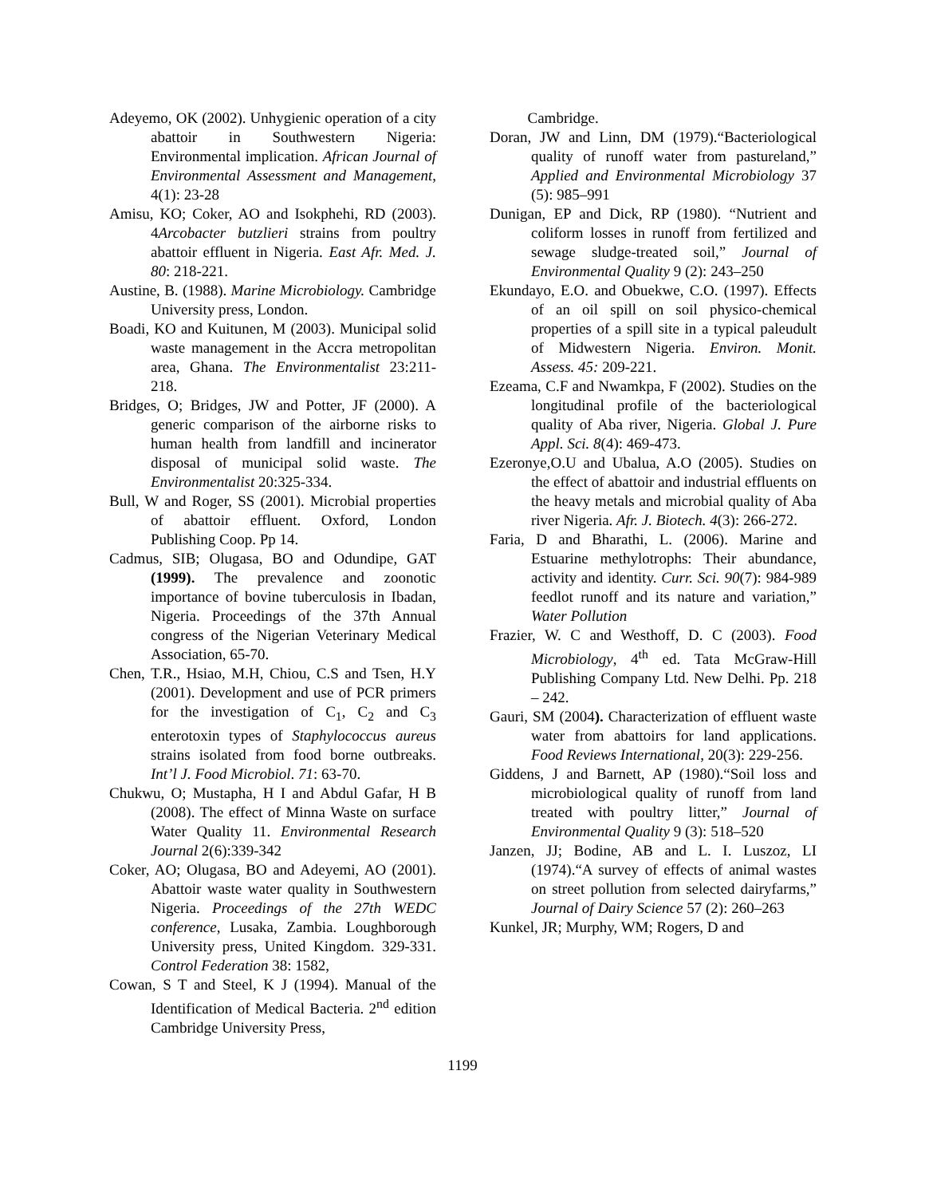Adeyemo, OK (2002). Unhygienic operation of a city abattoir in Southwestern Nigeria: Environmental implication. African Journal of Environmental Assessment and Management, 4(1): 23-28
Amisu, KO; Coker, AO and Isokphehi, RD (2003). 4Arcobacter butzlieri strains from poultry abattoir effluent in Nigeria. East Afr. Med. J. 80: 218-221.
Austine, B. (1988). Marine Microbiology. Cambridge University press, London.
Boadi, KO and Kuitunen, M (2003). Municipal solid waste management in the Accra metropolitan area, Ghana. The Environmentalist 23:211-218.
Bridges, O; Bridges, JW and Potter, JF (2000). A generic comparison of the airborne risks to human health from landfill and incinerator disposal of municipal solid waste. The Environmentalist 20:325-334.
Bull, W and Roger, SS (2001). Microbial properties of abattoir effluent. Oxford, London Publishing Coop. Pp 14.
Cadmus, SIB; Olugasa, BO and Odundipe, GAT (1999). The prevalence and zoonotic importance of bovine tuberculosis in Ibadan, Nigeria. Proceedings of the 37th Annual congress of the Nigerian Veterinary Medical Association, 65-70.
Chen, T.R., Hsiao, M.H, Chiou, C.S and Tsen, H.Y (2001). Development and use of PCR primers for the investigation of C<sub>1</sub>, C<sub>2</sub> and C<sub>3</sub> enterotoxin types of Staphylococcus aureus strains isolated from food borne outbreaks. Int’l J. Food Microbiol. 71: 63-70.
Chukwu, O; Mustapha, H I and Abdul Gafar, H B (2008). The effect of Minna Waste on surface Water Quality 11. Environmental Research Journal 2(6):339-342
Coker, AO; Olugasa, BO and Adeyemi, AO (2001). Abattoir waste water quality in Southwestern Nigeria. Proceedings of the 27th WEDC conference, Lusaka, Zambia. Loughborough University press, United Kingdom. 329-331. Control Federation 38: 1582,
Cowan, S T and Steel, K J (1994). Manual of the Identification of Medical Bacteria. 2<sup>nd</sup> edition Cambridge University Press,
Cambridge.
Doran, JW and Linn, DM (1979).“Bacteriological quality of runoff water from pastureland,” Applied and Environmental Microbiology 37 (5): 985–991
Dunigan, EP and Dick, RP (1980). “Nutrient and coliform losses in runoff from fertilized and sewage sludge-treated soil,” Journal of Environmental Quality 9 (2): 243–250
Ekundayo, E.O. and Obuekwe, C.O. (1997). Effects of an oil spill on soil physico-chemical properties of a spill site in a typical paleudult of Midwestern Nigeria. Environ. Monit. Assess. 45: 209-221.
Ezeama, C.F and Nwamkpa, F (2002). Studies on the longitudinal profile of the bacteriological quality of Aba river, Nigeria. Global J. Pure Appl. Sci. 8(4): 469-473.
Ezeronye,O.U and Ubalua, A.O (2005). Studies on the effect of abattoir and industrial effluents on the heavy metals and microbial quality of Aba river Nigeria. Afr. J. Biotech. 4(3): 266-272.
Faria, D and Bharathi, L. (2006). Marine and Estuarine methylotrophs: Their abundance, activity and identity. Curr. Sci. 90(7): 984-989 feedlot runoff and its nature and variation,” Water Pollution
Frazier, W. C and Westhoff, D. C (2003). Food Microbiology, 4<sup>th</sup> ed. Tata McGraw-Hill Publishing Company Ltd. New Delhi. Pp. 218 – 242.
Gauri, SM (2004). Characterization of effluent waste water from abattoirs for land applications. Food Reviews International, 20(3): 229-256.
Giddens, J and Barnett, AP (1980).“Soil loss and microbiological quality of runoff from land treated with poultry litter,” Journal of Environmental Quality 9 (3): 518–520
Janzen, JJ; Bodine, AB and L. I. Luszoz, LI (1974).“A survey of effects of animal wastes on street pollution from selected dairyfarms,” Journal of Dairy Science 57 (2): 260–263
Kunkel, JR; Murphy, WM; Rogers, D and
1199